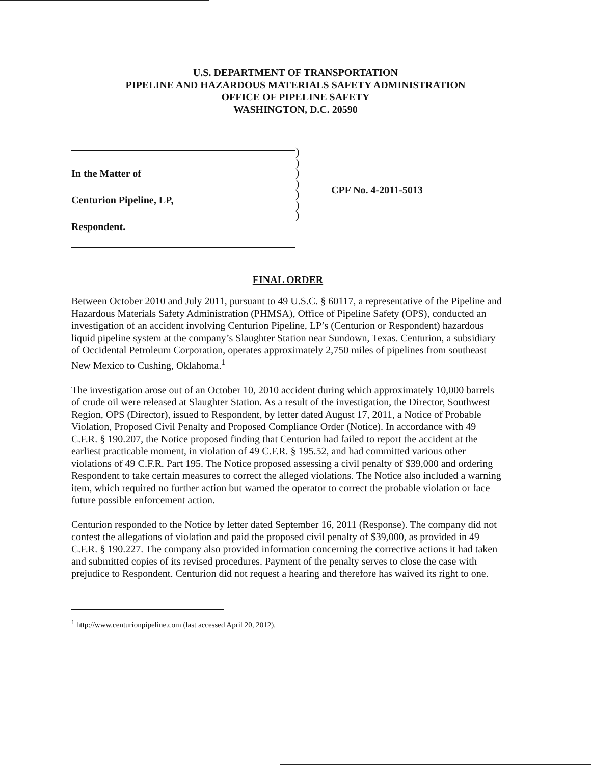U.S. DEPARTMENT OF TRANSPORTATION
PIPELINE AND HAZARDOUS MATERIALS SAFETY ADMINISTRATION
OFFICE OF PIPELINE SAFETY
WASHINGTON, D.C. 20590
In the Matter of
Centurion Pipeline, LP,
Respondent.
)
)
)
)
)
)
)
CPF No. 4-2011-5013
FINAL ORDER
Between October 2010 and July 2011, pursuant to 49 U.S.C. § 60117, a representative of the Pipeline and Hazardous Materials Safety Administration (PHMSA), Office of Pipeline Safety (OPS), conducted an investigation of an accident involving Centurion Pipeline, LP’s (Centurion or Respondent) hazardous liquid pipeline system at the company’s Slaughter Station near Sundown, Texas. Centurion, a subsidiary of Occidental Petroleum Corporation, operates approximately 2,750 miles of pipelines from southeast New Mexico to Cushing, Oklahoma.<sup>1</sup>
The investigation arose out of an October 10, 2010 accident during which approximately 10,000 barrels of crude oil were released at Slaughter Station. As a result of the investigation, the Director, Southwest Region, OPS (Director), issued to Respondent, by letter dated August 17, 2011, a Notice of Probable Violation, Proposed Civil Penalty and Proposed Compliance Order (Notice). In accordance with 49 C.F.R. § 190.207, the Notice proposed finding that Centurion had failed to report the accident at the earliest practicable moment, in violation of 49 C.F.R. § 195.52, and had committed various other violations of 49 C.F.R. Part 195. The Notice proposed assessing a civil penalty of $39,000 and ordering Respondent to take certain measures to correct the alleged violations. The Notice also included a warning item, which required no further action but warned the operator to correct the probable violation or face future possible enforcement action.
Centurion responded to the Notice by letter dated September 16, 2011 (Response). The company did not contest the allegations of violation and paid the proposed civil penalty of $39,000, as provided in 49 C.F.R. § 190.227. The company also provided information concerning the corrective actions it had taken and submitted copies of its revised procedures. Payment of the penalty serves to close the case with prejudice to Respondent. Centurion did not request a hearing and therefore has waived its right to one.
<sup>1</sup> http://www.centurionpipeline.com (last accessed April 20, 2012).